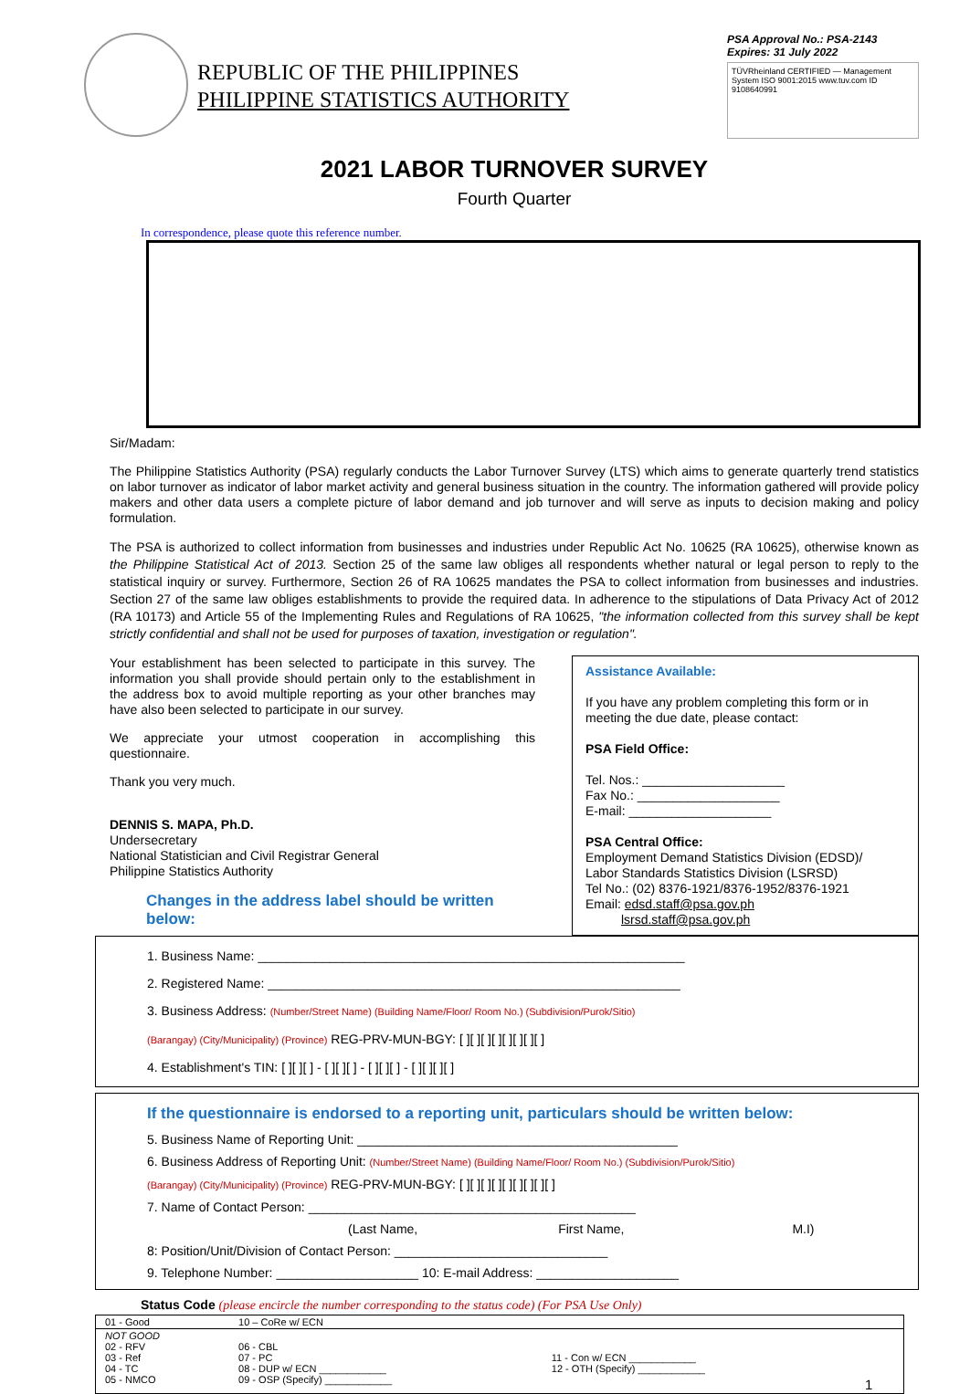REPUBLIC OF THE PHILIPPINES
PHILIPPINE STATISTICS AUTHORITY
PSA Approval No.: PSA-2143
Expires: 31 July 2022
TÜVRheinland CERTIFIED — Management System ISO 9001:2015 www.tuv.com ID 9108640991
2021 LABOR TURNOVER SURVEY
Fourth Quarter
In correspondence, please quote this reference number.
Sir/Madam:
The Philippine Statistics Authority (PSA) regularly conducts the Labor Turnover Survey (LTS) which aims to generate quarterly trend statistics on labor turnover as indicator of labor market activity and general business situation in the country. The information gathered will provide policy makers and other data users a complete picture of labor demand and job turnover and will serve as inputs to decision making and policy formulation.
The PSA is authorized to collect information from businesses and industries under Republic Act No. 10625 (RA 10625), otherwise known as the Philippine Statistical Act of 2013. Section 25 of the same law obliges all respondents whether natural or legal person to reply to the statistical inquiry or survey. Furthermore, Section 26 of RA 10625 mandates the PSA to collect information from businesses and industries. Section 27 of the same law obliges establishments to provide the required data. In adherence to the stipulations of Data Privacy Act of 2012 (RA 10173) and Article 55 of the Implementing Rules and Regulations of RA 10625, "the information collected from this survey shall be kept strictly confidential and shall not be used for purposes of taxation, investigation or regulation".
Your establishment has been selected to participate in this survey. The information you shall provide should pertain only to the establishment in the address box to avoid multiple reporting as your other branches may have also been selected to participate in our survey.
We appreciate your utmost cooperation in accomplishing this questionnaire.
Thank you very much.
DENNIS S. MAPA, Ph.D.
Undersecretary
National Statistician and Civil Registrar General
Philippine Statistics Authority
Changes in the address label should be written below:
Assistance Available:
If you have any problem completing this form or in meeting the due date, please contact:
PSA Field Office:
Tel. Nos.: ____________________
Fax No.: ____________________
E-mail: ____________________
PSA Central Office:
Employment Demand Statistics Division (EDSD)/
Labor Standards Statistics Division (LSRSD)
Tel No.: (02) 8376-1921/8376-1952/8376-1921
Email: edsd.staff@psa.gov.ph
lsrsd.staff@psa.gov.ph
1. Business Name: ____________________________________________________________
2. Registered Name: __________________________________________________________
3. Business Address: (Number/Street Name) (Building Name/Floor/ Room No.) (Subdivision/Purok/Sitio)
(Barangay) (City/Municipality) (Province) REG-PRV-MUN-BGY: [ ][ ][ ][ ][ ][ ][ ][ ]
4. Establishment's TIN: [ ][ ][ ] - [ ][ ][ ] - [ ][ ][ ] - [ ][ ][ ][ ]
If the questionnaire is endorsed to a reporting unit, particulars should be written below:
5. Business Name of Reporting Unit: _____________________________________________
6. Business Address of Reporting Unit: (Number/Street Name) (Building Name/Floor/ Room No.) (Subdivision/Purok/Sitio)
(Barangay) (City/Municipality) (Province) REG-PRV-MUN-BGY: [ ][ ][ ][ ][ ][ ][ ][ ][ ]
7. Name of Contact Person: ______________________________________________
(Last Name, First Name, M.I)
8: Position/Unit/Division of Contact Person: ______________________________
9. Telephone Number: ____________________ 10: E-mail Address: ____________________
Status Code (please encircle the number corresponding to the status code) (For PSA Use Only)
| 01 - Good | 10 – CoRe w/ ECN | | |
| NOT GOOD 02 - RFV 03 - Ref 04 - TC 05 - NMCO | 06 - CBL 07 - PC 08 - DUP w/ ECN ____________ 09 - OSP (Specify) ____________ | 11 - Con w/ ECN ____________ 12 - OTH (Specify) ____________ | 1 |